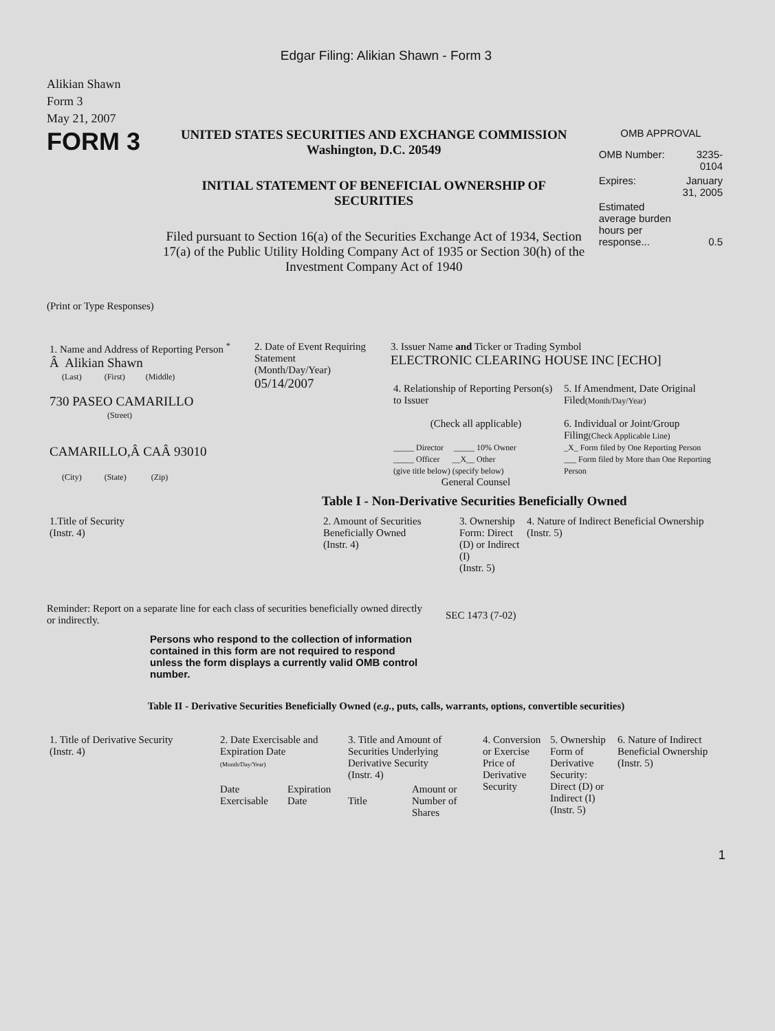Edgar Filing: Alikian Shawn - Form 3
Alikian Shawn
Form 3
May 21, 2007
FORM 3
UNITED STATES SECURITIES AND EXCHANGE COMMISSION
Washington, D.C. 20549
INITIAL STATEMENT OF BENEFICIAL OWNERSHIP OF SECURITIES
Filed pursuant to Section 16(a) of the Securities Exchange Act of 1934, Section 17(a) of the Public Utility Holding Company Act of 1935 or Section 30(h) of the Investment Company Act of 1940
OMB APPROVAL
| OMB Number: | 3235-0104 |
| Expires: | January 31, 2005 |
| Estimated average burden hours per response... | 0.5 |
(Print or Type Responses)
| 1. Name and Address of Reporting Person <sup>*</sup> Â Alikian Shawn (Last) (First) (Middle) 730 PASEO CAMARILLO (Street) CAMARILLO,Â CAÂ 93010 (City) (State) (Zip) | 2. Date of Event Requiring Statement (Month/Day/Year) 05/14/2007 | 3. Issuer Name and Ticker or Trading Symbol ELECTRONIC CLEARING HOUSE INC [ECHO] / 4. Relationship of Reporting Person(s) to Issuer (Check all applicable) _____ Director _____ 10% Owner _____ Officer __X__ Other (give title below) (specify below) General Counsel / 5. If Amendment, Date Original Filed (Month/Day/Year) 6. Individual or Joint/Group Filing (Check Applicable Line) _X_ Form filed by One Reporting Person ___ Form filed by More than One Reporting Person / |
Table I - Non-Derivative Securities Beneficially Owned
| 1.Title of Security (Instr. 4) | 2. Amount of Securities Beneficially Owned (Instr. 4) | 3. Ownership Form: Direct (D) or Indirect (I) (Instr. 5) | 4. Nature of Indirect Beneficial Ownership (Instr. 5) |
| --- | --- | --- | --- |
Reminder: Report on a separate line for each class of securities beneficially owned directly or indirectly.
SEC 1473 (7-02)
Persons who respond to the collection of information contained in this form are not required to respond unless the form displays a currently valid OMB control number.
Table II - Derivative Securities Beneficially Owned (e.g., puts, calls, warrants, options, convertible securities)
| 1. Title of Derivative Security (Instr. 4) | 2. Date Exercisable and Expiration Date (Month/Day/Year) | | 3. Title and Amount of Securities Underlying Derivative Security (Instr. 4) | | 4. Conversion or Exercise Price of Derivative Security | 5. Ownership Form of Derivative Security: Direct (D) or Indirect (I) (Instr. 5) | 6. Nature of Indirect Beneficial Ownership (Instr. 5) |
| --- | --- | --- | --- | --- | --- | --- | --- |
| | Date Exercisable | Expiration Date | Title | Amount or Number of Shares | | | |
1